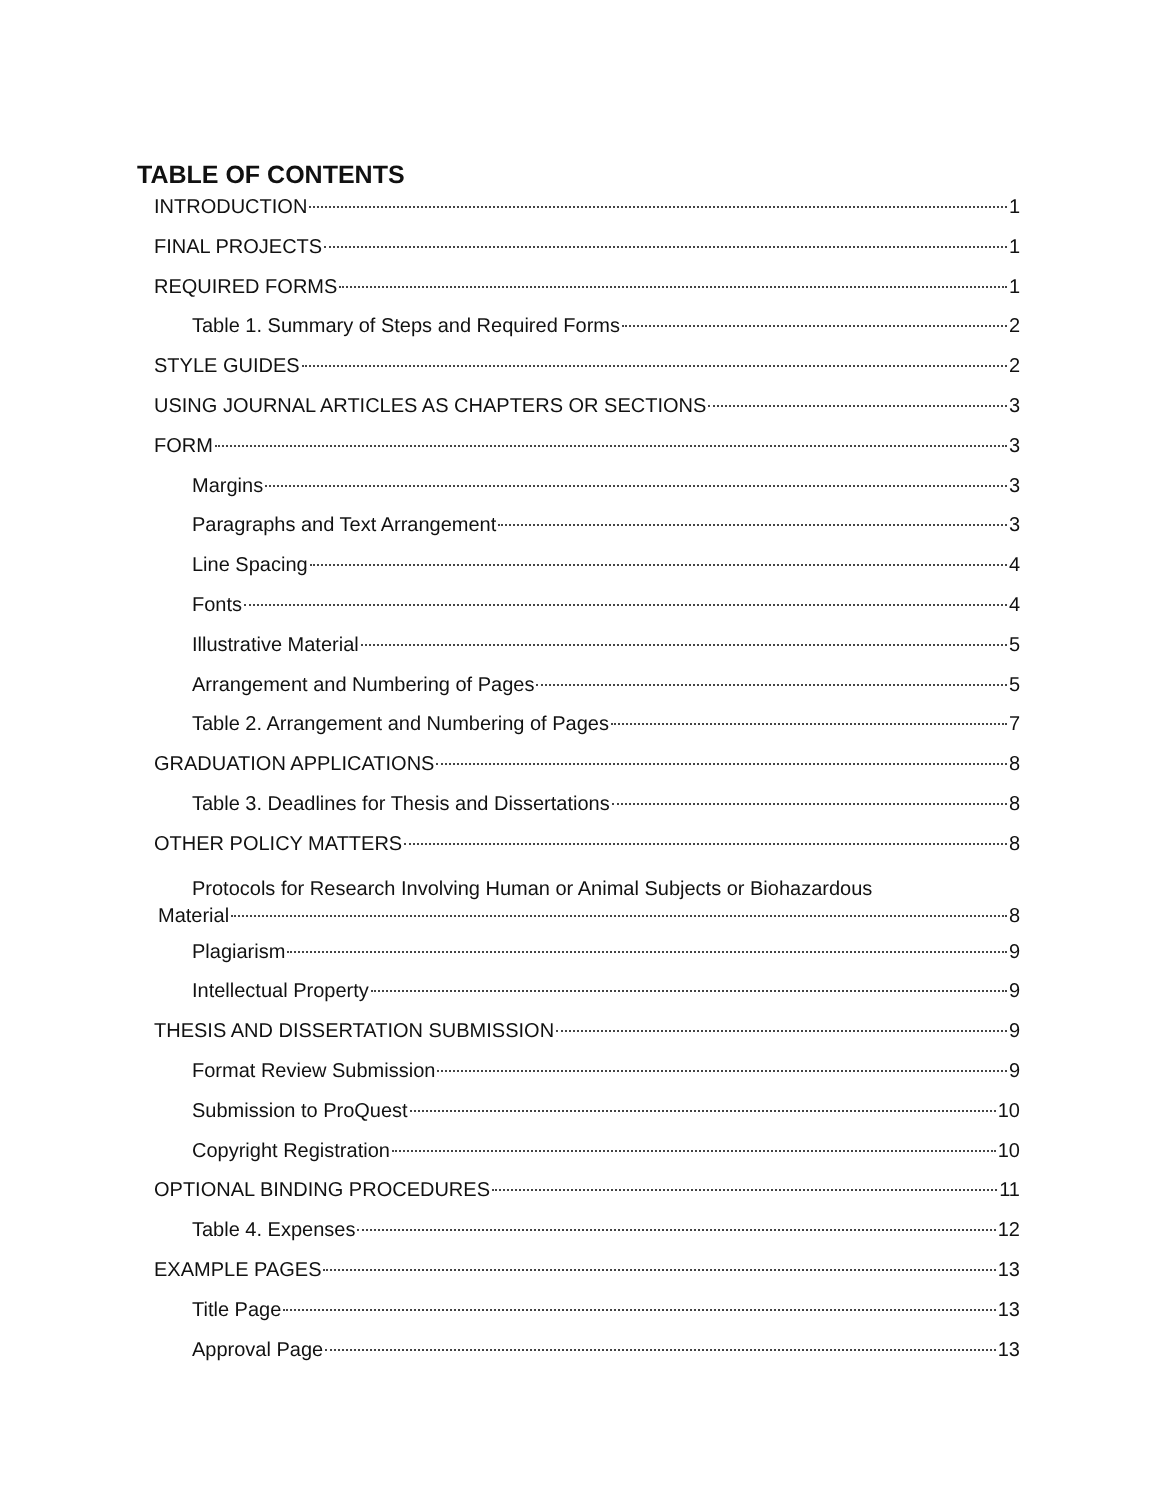TABLE OF CONTENTS
INTRODUCTION 1
FINAL PROJECTS 1
REQUIRED FORMS 1
Table 1. Summary of Steps and Required Forms 2
STYLE GUIDES 2
USING JOURNAL ARTICLES AS CHAPTERS OR SECTIONS 3
FORM 3
Margins 3
Paragraphs and Text Arrangement 3
Line Spacing 4
Fonts 4
Illustrative Material 5
Arrangement and Numbering of Pages 5
Table 2. Arrangement and Numbering of Pages 7
GRADUATION APPLICATIONS 8
Table 3. Deadlines for Thesis and Dissertations 8
OTHER POLICY MATTERS 8
Protocols for Research Involving Human or Animal Subjects or Biohazardous
Material 8
Plagiarism 9
Intellectual Property 9
THESIS AND DISSERTATION SUBMISSION 9
Format Review Submission 9
Submission to ProQuest 10
Copyright Registration 10
OPTIONAL BINDING PROCEDURES 11
Table 4. Expenses 12
EXAMPLE PAGES 13
Title Page 13
Approval Page 13